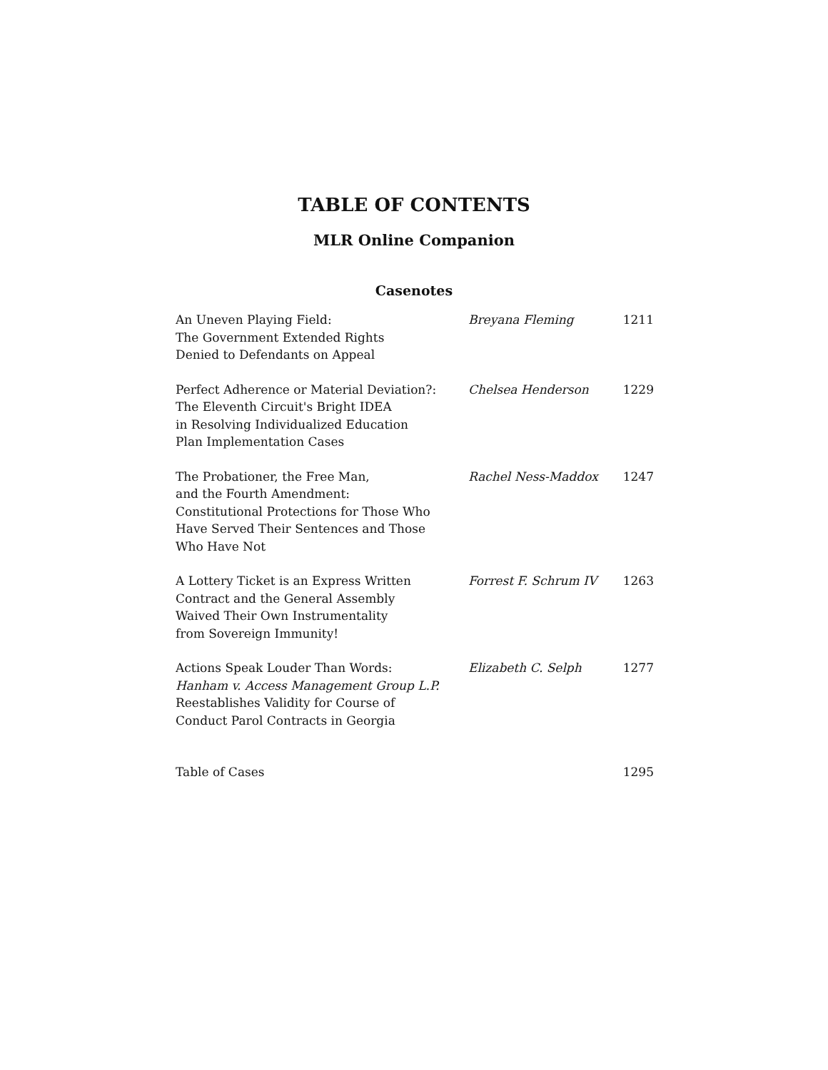TABLE OF CONTENTS
MLR Online Companion
Casenotes
An Uneven Playing Field:
The Government Extended Rights
Denied to Defendants on Appeal
Breyana Fleming 1211
Perfect Adherence or Material Deviation?:
The Eleventh Circuit's Bright IDEA
in Resolving Individualized Education
Plan Implementation Cases
Chelsea Henderson 1229
The Probationer, the Free Man,
and the Fourth Amendment:
Constitutional Protections for Those Who
Have Served Their Sentences and Those
Who Have Not
Rachel Ness-Maddox 1247
A Lottery Ticket is an Express Written
Contract and the General Assembly
Waived Their Own Instrumentality
from Sovereign Immunity!
Forrest F. Schrum IV 1263
Actions Speak Louder Than Words:
Hanham v. Access Management Group L.P.
Reestablishes Validity for Course of
Conduct Parol Contracts in Georgia
Elizabeth C. Selph 1277
Table of Cases 1295